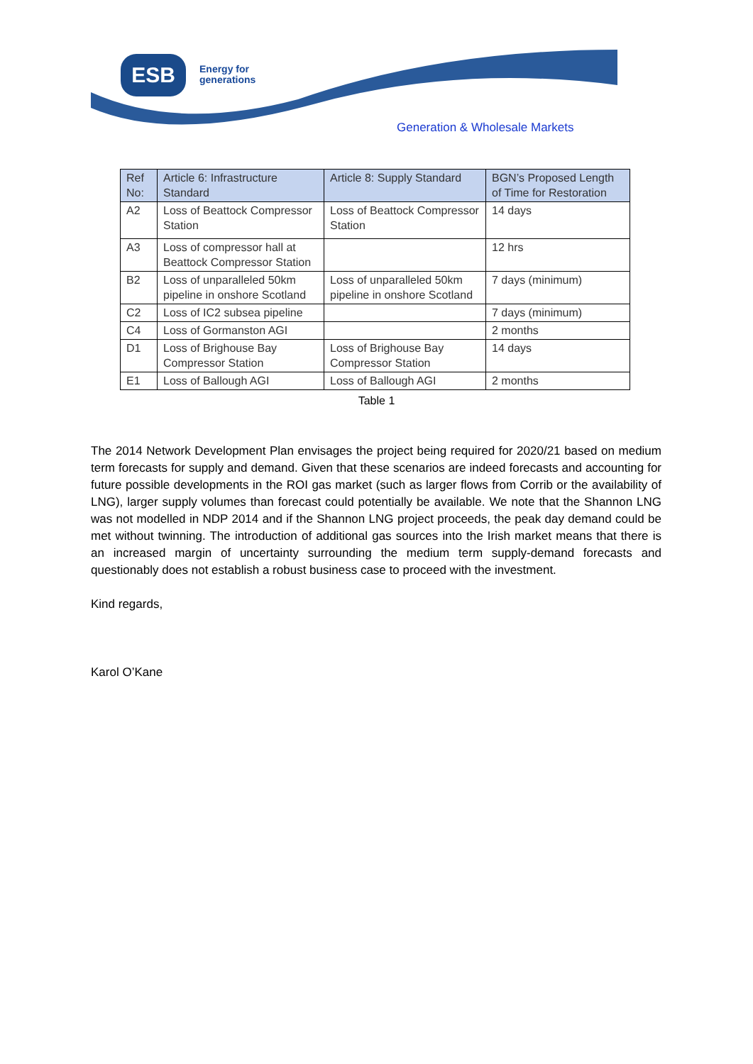ESB
Energy for
generations
Generation & Wholesale Markets
| Ref No: | Article 6: Infrastructure Standard | Article 8: Supply Standard | BGN’s Proposed Length of Time for Restoration |
| --- | --- | --- | --- |
| A2 | Loss of Beattock Compressor Station | Loss of Beattock Compressor Station | 14 days |
| A3 | Loss of compressor hall at Beattock Compressor Station | | 12 hrs |
| B2 | Loss of unparalleled 50km pipeline in onshore Scotland | Loss of unparalleled 50km pipeline in onshore Scotland | 7 days (minimum) |
| C2 | Loss of IC2 subsea pipeline | | 7 days (minimum) |
| C4 | Loss of Gormanston AGI | | 2 months |
| D1 | Loss of Brighouse Bay Compressor Station | Loss of Brighouse Bay Compressor Station | 14 days |
| E1 | Loss of Ballough AGI | Loss of Ballough AGI | 2 months |
Table 1
The 2014 Network Development Plan envisages the project being required for 2020/21 based on medium term forecasts for supply and demand. Given that these scenarios are indeed forecasts and accounting for future possible developments in the ROI gas market (such as larger flows from Corrib or the availability of LNG), larger supply volumes than forecast could potentially be available. We note that the Shannon LNG was not modelled in NDP 2014 and if the Shannon LNG project proceeds, the peak day demand could be met without twinning. The introduction of additional gas sources into the Irish market means that there is an increased margin of uncertainty surrounding the medium term supply-demand forecasts and questionably does not establish a robust business case to proceed with the investment.
Kind regards,
Karol O’Kane